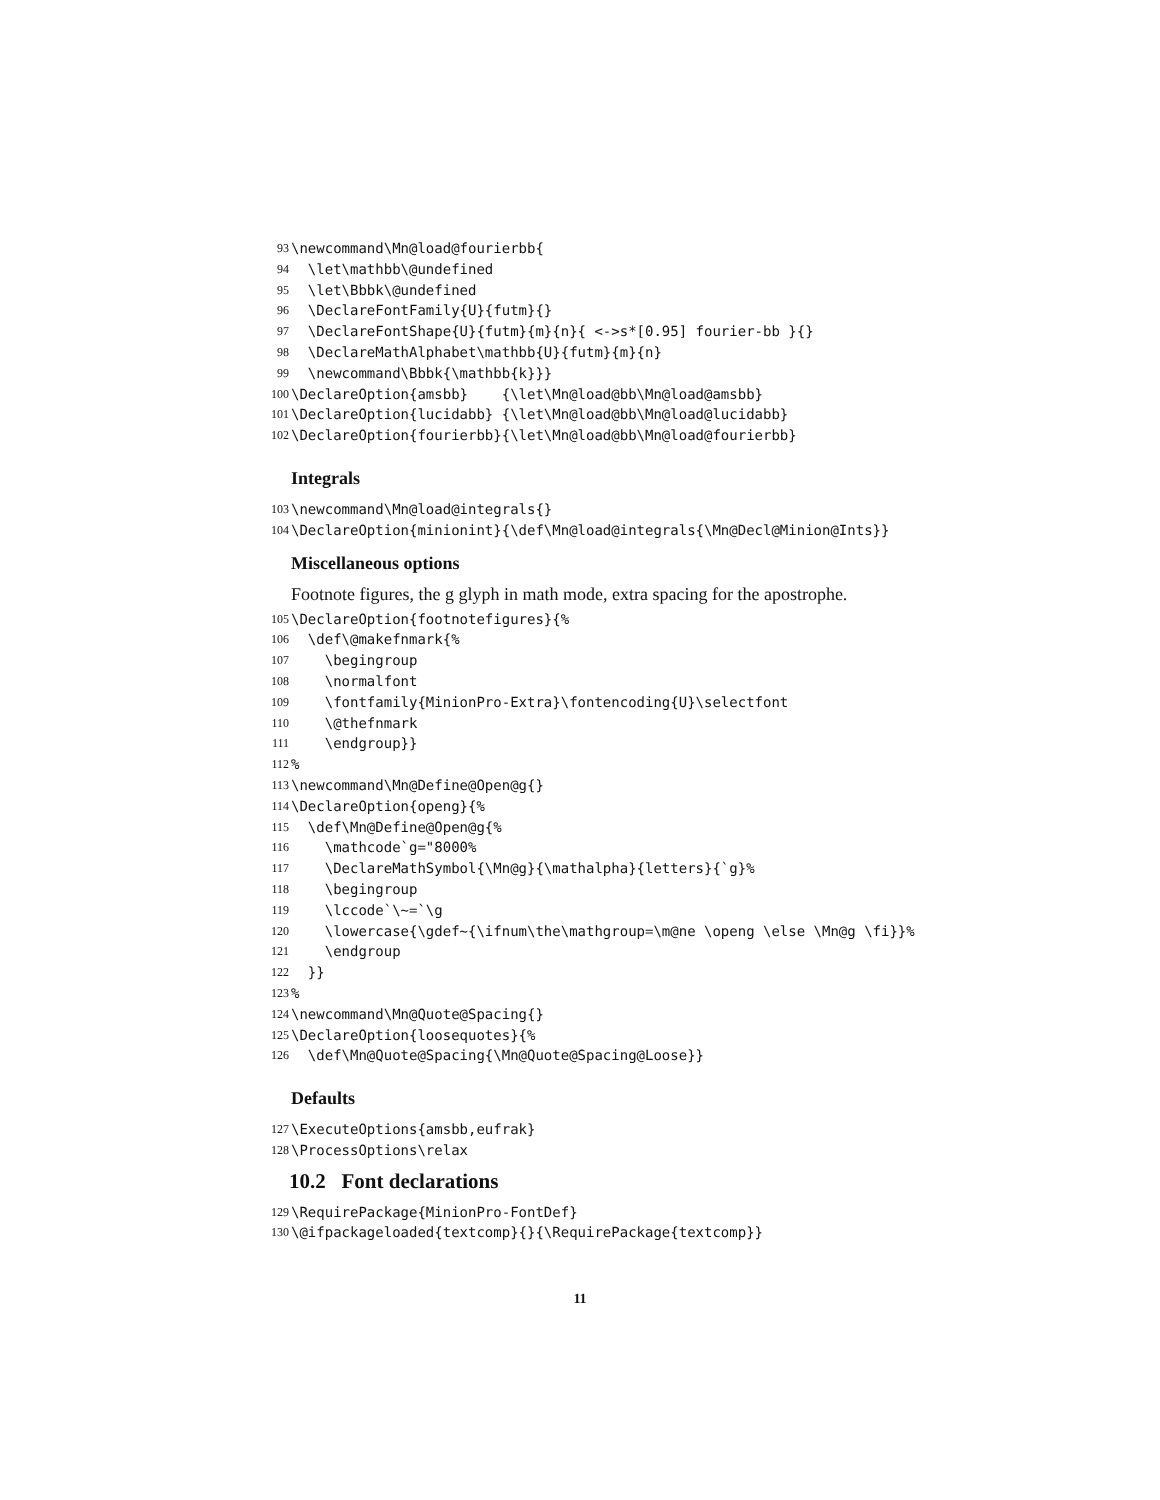93 \newcommand\Mn@load@fourierbb{
94 \let\mathbb\@undefined
95 \let\Bbbk\@undefined
96 \DeclareFontFamily{U}{futm}{}
97 \DeclareFontShape{U}{futm}{m}{n}{ <->s*[0.95] fourier-bb }{}
98 \DeclareMathAlphabet\mathbb{U}{futm}{m}{n}
99 \newcommand\Bbbk{\mathbb{k}}}
100 \DeclareOption{amsbb} {\let\Mn@load@bb\Mn@load@amsbb}
101 \DeclareOption{lucidabb} {\let\Mn@load@bb\Mn@load@lucidabb}
102 \DeclareOption{fourierbb}{\let\Mn@load@bb\Mn@load@fourierbb}
Integrals
103 \newcommand\Mn@load@integrals{}
104 \DeclareOption{minionint}{\def\Mn@load@integrals{\Mn@Decl@Minion@Ints}}
Miscellaneous options
Footnote figures, the g glyph in math mode, extra spacing for the apostrophe.
105 \DeclareOption{footnotefigures}{%
106 \def\@makefnmark{%
107 \begingroup
108 \normalfont
109 \fontfamily{MinionPro-Extra}\fontencoding{U}\selectfont
110 \@thefnmark
111 \endgroup}}
112%
113 \newcommand\Mn@Define@Open@g{}
114 \DeclareOption{openg}{%
115 \def\Mn@Define@Open@g{%
116 \mathcode`g="8000%
117 \DeclareMathSymbol{\Mn@g}{\mathalpha}{letters}{`g}%
118 \begingroup
119 \lccode`\~=`\g
120 \lowercase{\gdef~{\ifnum\the\mathgroup=\m@ne \openg \else \Mn@g \fi}}%
121 \endgroup
122 }}
123%
124 \newcommand\Mn@Quote@Spacing{}
125 \DeclareOption{loosequotes}{%
126 \def\Mn@Quote@Spacing{\Mn@Quote@Spacing@Loose}}
Defaults
127 \ExecuteOptions{amsbb,eufrak}
128 \ProcessOptions\relax
10.2 Font declarations
129 \RequirePackage{MinionPro-FontDef}
130 \@ifpackageloaded{textcomp}{}{\RequirePackage{textcomp}}
11